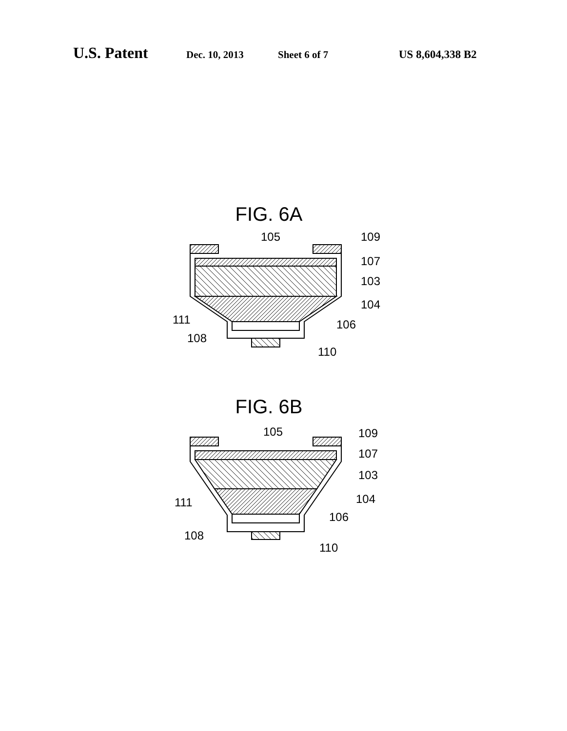U.S. Patent Dec. 10, 2013 Sheet 6 of 7 US 8,604,338 B2
FIG. 6A
105
109
107
103
104
106
111
108
110
FIG. 6B
105
109
107
103
104
106
111
108
110